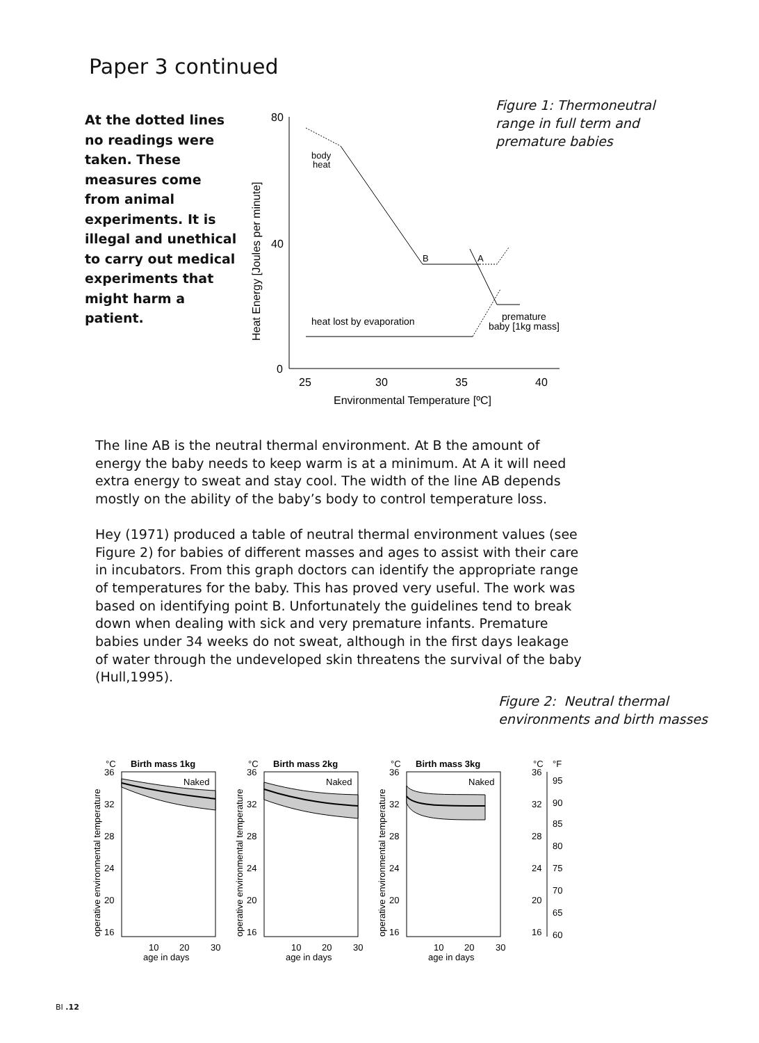Paper 3 continued
At the dotted lines no readings were taken. These measures come from animal experiments. It is illegal and unethical to carry out medical experiments that might harm a patient.
80
40
0
25
30
35
40
Environmental Temperature [ºC]
Heat Energy [Joules per minute]
body
heat
B
A
heat lost by evaporation
premature
baby [1kg mass]
Figure 1: Thermoneutral
range in full term and
premature babies
The line AB is the neutral thermal environment. At B the amount of energy the baby needs to keep warm is at a minimum. At A it will need extra energy to sweat and stay cool. The width of the line AB depends mostly on the ability of the baby’s body to control temperature loss.
Hey (1971) produced a table of neutral thermal environment values (see Figure 2) for babies of different masses and ages to assist with their care in incubators. From this graph doctors can identify the appropriate range of temperatures for the baby. This has proved very useful. The work was based on identifying point B. Unfortunately the guidelines tend to break down when dealing with sick and very premature infants. Premature babies under 34 weeks do not sweat, although in the first days leakage of water through the undeveloped skin threatens the survival of the baby (Hull,1995).
Figure 2: Neutral thermal
environments and birth masses
°C
Birth mass 1kg
Naked
36
32
28
24
20
16
10
20
30
age in days
operative environmental temperature
°C
Birth mass 2kg
Naked
36
32
28
24
20
16
10
20
30
age in days
operative environmental temperature
°C
Birth mass 3kg
Naked
36
32
28
24
20
16
10
20
30
age in days
operative environmental temperature
°C
°F
36
32
28
24
20
16
95
90
85
80
75
70
65
60
BI .12